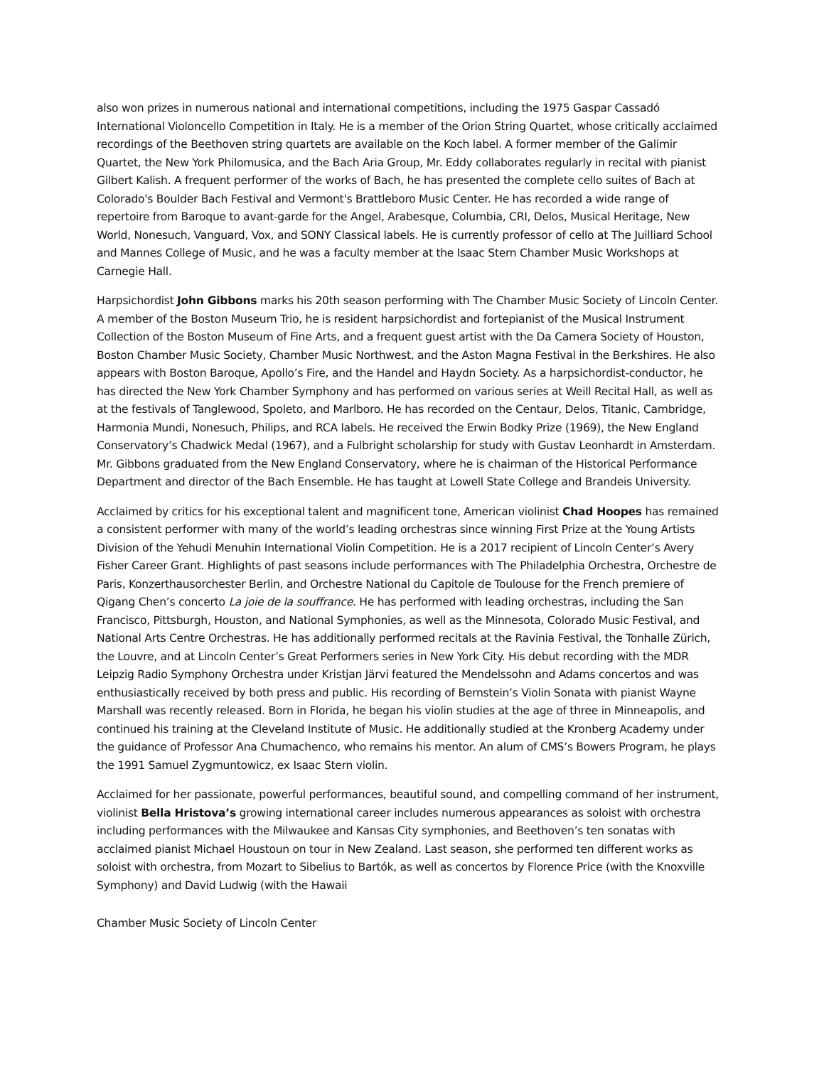also won prizes in numerous national and international competitions, including the 1975 Gaspar Cassadó International Violoncello Competition in Italy. He is a member of the Orion String Quartet, whose critically acclaimed recordings of the Beethoven string quartets are available on the Koch label. A former member of the Galimir Quartet, the New York Philomusica, and the Bach Aria Group, Mr. Eddy collaborates regularly in recital with pianist Gilbert Kalish. A frequent performer of the works of Bach, he has presented the complete cello suites of Bach at Colorado's Boulder Bach Festival and Vermont's Brattleboro Music Center. He has recorded a wide range of repertoire from Baroque to avant-garde for the Angel, Arabesque, Columbia, CRI, Delos, Musical Heritage, New World, Nonesuch, Vanguard, Vox, and SONY Classical labels. He is currently professor of cello at The Juilliard School and Mannes College of Music, and he was a faculty member at the Isaac Stern Chamber Music Workshops at Carnegie Hall.
Harpsichordist John Gibbons marks his 20th season performing with The Chamber Music Society of Lincoln Center. A member of the Boston Museum Trio, he is resident harpsichordist and fortepianist of the Musical Instrument Collection of the Boston Museum of Fine Arts, and a frequent guest artist with the Da Camera Society of Houston, Boston Chamber Music Society, Chamber Music Northwest, and the Aston Magna Festival in the Berkshires. He also appears with Boston Baroque, Apollo’s Fire, and the Handel and Haydn Society. As a harpsichordist-conductor, he has directed the New York Chamber Symphony and has performed on various series at Weill Recital Hall, as well as at the festivals of Tanglewood, Spoleto, and Marlboro. He has recorded on the Centaur, Delos, Titanic, Cambridge, Harmonia Mundi, Nonesuch, Philips, and RCA labels. He received the Erwin Bodky Prize (1969), the New England Conservatory’s Chadwick Medal (1967), and a Fulbright scholarship for study with Gustav Leonhardt in Amsterdam. Mr. Gibbons graduated from the New England Conservatory, where he is chairman of the Historical Performance Department and director of the Bach Ensemble. He has taught at Lowell State College and Brandeis University.
Acclaimed by critics for his exceptional talent and magnificent tone, American violinist Chad Hoopes has remained a consistent performer with many of the world’s leading orchestras since winning First Prize at the Young Artists Division of the Yehudi Menuhin International Violin Competition. He is a 2017 recipient of Lincoln Center’s Avery Fisher Career Grant. Highlights of past seasons include performances with The Philadelphia Orchestra, Orchestre de Paris, Konzerthausorchester Berlin, and Orchestre National du Capitole de Toulouse for the French premiere of Qigang Chen’s concerto La joie de la souffrance. He has performed with leading orchestras, including the San Francisco, Pittsburgh, Houston, and National Symphonies, as well as the Minnesota, Colorado Music Festival, and National Arts Centre Orchestras. He has additionally performed recitals at the Ravinia Festival, the Tonhalle Zürich, the Louvre, and at Lincoln Center’s Great Performers series in New York City. His debut recording with the MDR Leipzig Radio Symphony Orchestra under Kristjan Järvi featured the Mendelssohn and Adams concertos and was enthusiastically received by both press and public. His recording of Bernstein’s Violin Sonata with pianist Wayne Marshall was recently released. Born in Florida, he began his violin studies at the age of three in Minneapolis, and continued his training at the Cleveland Institute of Music. He additionally studied at the Kronberg Academy under the guidance of Professor Ana Chumachenco, who remains his mentor. An alum of CMS’s Bowers Program, he plays the 1991 Samuel Zygmuntowicz, ex Isaac Stern violin.
Acclaimed for her passionate, powerful performances, beautiful sound, and compelling command of her instrument, violinist Bella Hristova’s growing international career includes numerous appearances as soloist with orchestra including performances with the Milwaukee and Kansas City symphonies, and Beethoven’s ten sonatas with acclaimed pianist Michael Houstoun on tour in New Zealand. Last season, she performed ten different works as soloist with orchestra, from Mozart to Sibelius to Bartók, as well as concertos by Florence Price (with the Knoxville Symphony) and David Ludwig (with the Hawaii
Chamber Music Society of Lincoln Center